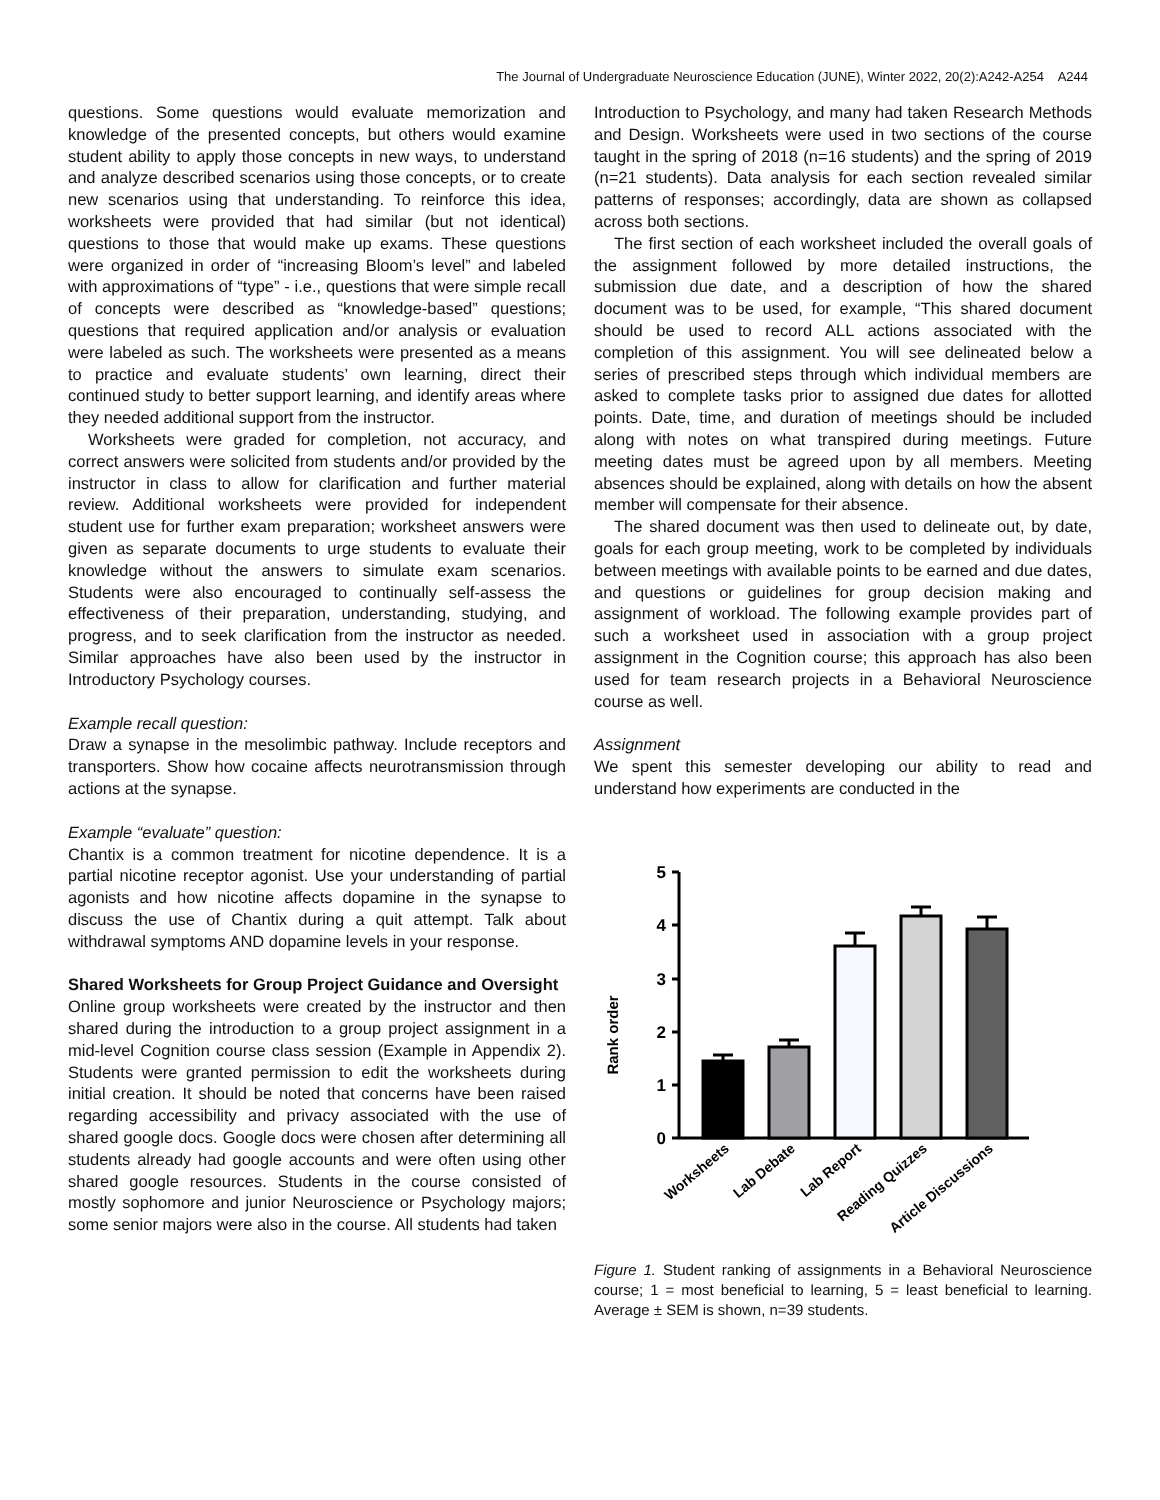The Journal of Undergraduate Neuroscience Education (JUNE), Winter 2022, 20(2):A242-A254 A244
questions. Some questions would evaluate memorization and knowledge of the presented concepts, but others would examine student ability to apply those concepts in new ways, to understand and analyze described scenarios using those concepts, or to create new scenarios using that understanding. To reinforce this idea, worksheets were provided that had similar (but not identical) questions to those that would make up exams. These questions were organized in order of “increasing Bloom’s level” and labeled with approximations of “type” - i.e., questions that were simple recall of concepts were described as “knowledge-based” questions; questions that required application and/or analysis or evaluation were labeled as such. The worksheets were presented as a means to practice and evaluate students’ own learning, direct their continued study to better support learning, and identify areas where they needed additional support from the instructor.
Worksheets were graded for completion, not accuracy, and correct answers were solicited from students and/or provided by the instructor in class to allow for clarification and further material review. Additional worksheets were provided for independent student use for further exam preparation; worksheet answers were given as separate documents to urge students to evaluate their knowledge without the answers to simulate exam scenarios. Students were also encouraged to continually self-assess the effectiveness of their preparation, understanding, studying, and progress, and to seek clarification from the instructor as needed. Similar approaches have also been used by the instructor in Introductory Psychology courses.
Example recall question:
Draw a synapse in the mesolimbic pathway. Include receptors and transporters. Show how cocaine affects neurotransmission through actions at the synapse.
Example “evaluate” question:
Chantix is a common treatment for nicotine dependence. It is a partial nicotine receptor agonist. Use your understanding of partial agonists and how nicotine affects dopamine in the synapse to discuss the use of Chantix during a quit attempt. Talk about withdrawal symptoms AND dopamine levels in your response.
Shared Worksheets for Group Project Guidance and Oversight
Online group worksheets were created by the instructor and then shared during the introduction to a group project assignment in a mid-level Cognition course class session (Example in Appendix 2). Students were granted permission to edit the worksheets during initial creation. It should be noted that concerns have been raised regarding accessibility and privacy associated with the use of shared google docs. Google docs were chosen after determining all students already had google accounts and were often using other shared google resources. Students in the course consisted of mostly sophomore and junior Neuroscience or Psychology majors; some senior majors were also in the course. All students had taken
Introduction to Psychology, and many had taken Research Methods and Design. Worksheets were used in two sections of the course taught in the spring of 2018 (n=16 students) and the spring of 2019 (n=21 students). Data analysis for each section revealed similar patterns of responses; accordingly, data are shown as collapsed across both sections.
The first section of each worksheet included the overall goals of the assignment followed by more detailed instructions, the submission due date, and a description of how the shared document was to be used, for example, “This shared document should be used to record ALL actions associated with the completion of this assignment. You will see delineated below a series of prescribed steps through which individual members are asked to complete tasks prior to assigned due dates for allotted points. Date, time, and duration of meetings should be included along with notes on what transpired during meetings. Future meeting dates must be agreed upon by all members. Meeting absences should be explained, along with details on how the absent member will compensate for their absence.
The shared document was then used to delineate out, by date, goals for each group meeting, work to be completed by individuals between meetings with available points to be earned and due dates, and questions or guidelines for group decision making and assignment of workload. The following example provides part of such a worksheet used in association with a group project assignment in the Cognition course; this approach has also been used for team research projects in a Behavioral Neuroscience course as well.
Assignment
We spent this semester developing our ability to read and understand how experiments are conducted in the
Rank order
0
1
2
3
4
5
Worksheets
Lab Debate
Lab Report
Reading Quizzes
Article Discussions
Figure 1. Student ranking of assignments in a Behavioral Neuroscience course; 1 = most beneficial to learning, 5 = least beneficial to learning. Average ± SEM is shown, n=39 students.